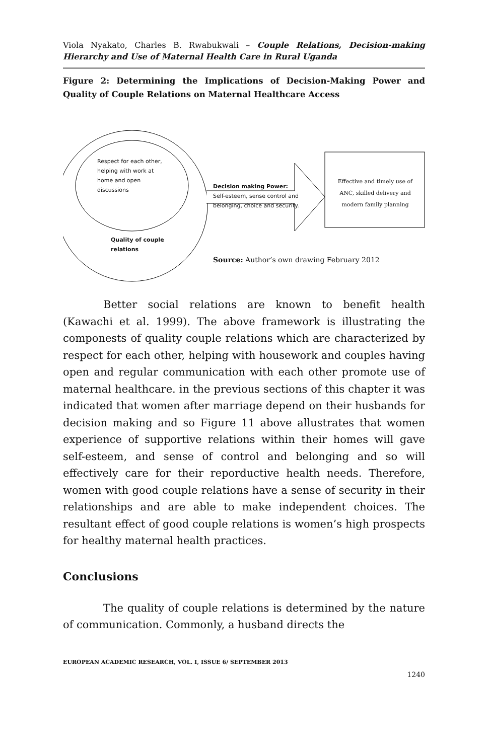Viola Nyakato, Charles B. Rwabukwali – Couple Relations, Decision-making Hierarchy and Use of Maternal Health Care in Rural Uganda
Figure 2: Determining the Implications of Decision-Making Power and Quality of Couple Relations on Maternal Healthcare Access
Respect for each other, helping with work at home and open discussions
Decision making Power:
Self-esteem, sense control and belonging, choice and security.
Effective and timely use of ANC, skilled delivery and modern family planning
Quality of couple relations
Source: Author’s own drawing February 2012
Better social relations are known to benefit health (Kawachi et al. 1999). The above framework is illustrating the componests of quality couple relations which are characterized by respect for each other, helping with housework and couples having open and regular communication with each other promote use of maternal healthcare. in the previous sections of this chapter it was indicated that women after marriage depend on their husbands for decision making and so Figure 11 above allustrates that women experience of supportive relations within their homes will gave self-esteem, and sense of control and belonging and so will effectively care for their reporductive health needs. Therefore, women with good couple relations have a sense of security in their relationships and are able to make independent choices. The resultant effect of good couple relations is women’s high prospects for healthy maternal health practices.
Conclusions
The quality of couple relations is determined by the nature of communication. Commonly, a husband directs the
EUROPEAN ACADEMIC RESEARCH, VOL. I, ISSUE 6/ SEPTEMBER 2013
1240